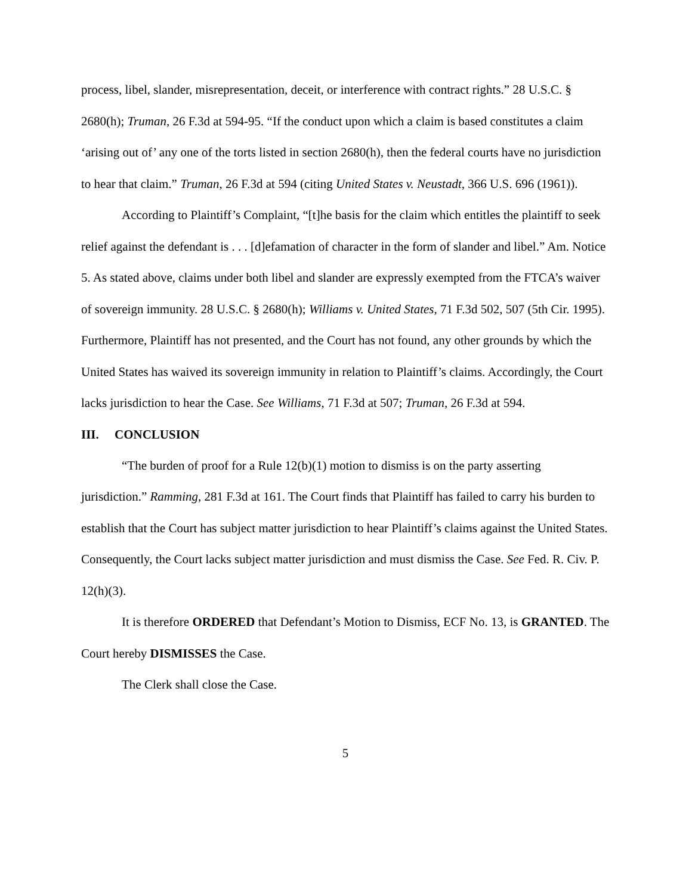process, libel, slander, misrepresentation, deceit, or interference with contract rights.” 28 U.S.C. § 2680(h); Truman, 26 F.3d at 594-95. “If the conduct upon which a claim is based constitutes a claim ‘arising out of’ any one of the torts listed in section 2680(h), then the federal courts have no jurisdiction to hear that claim.” Truman, 26 F.3d at 594 (citing United States v. Neustadt, 366 U.S. 696 (1961)).
According to Plaintiff’s Complaint, “[t]he basis for the claim which entitles the plaintiff to seek relief against the defendant is . . . [d]efamation of character in the form of slander and libel.” Am. Notice 5. As stated above, claims under both libel and slander are expressly exempted from the FTCA’s waiver of sovereign immunity. 28 U.S.C. § 2680(h); Williams v. United States, 71 F.3d 502, 507 (5th Cir. 1995). Furthermore, Plaintiff has not presented, and the Court has not found, any other grounds by which the United States has waived its sovereign immunity in relation to Plaintiff’s claims. Accordingly, the Court lacks jurisdiction to hear the Case. See Williams, 71 F.3d at 507; Truman, 26 F.3d at 594.
III. CONCLUSION
“The burden of proof for a Rule 12(b)(1) motion to dismiss is on the party asserting jurisdiction.” Ramming, 281 F.3d at 161. The Court finds that Plaintiff has failed to carry his burden to establish that the Court has subject matter jurisdiction to hear Plaintiff’s claims against the United States. Consequently, the Court lacks subject matter jurisdiction and must dismiss the Case. See Fed. R. Civ. P. 12(h)(3).
It is therefore ORDERED that Defendant’s Motion to Dismiss, ECF No. 13, is GRANTED. The Court hereby DISMISSES the Case.
The Clerk shall close the Case.
5